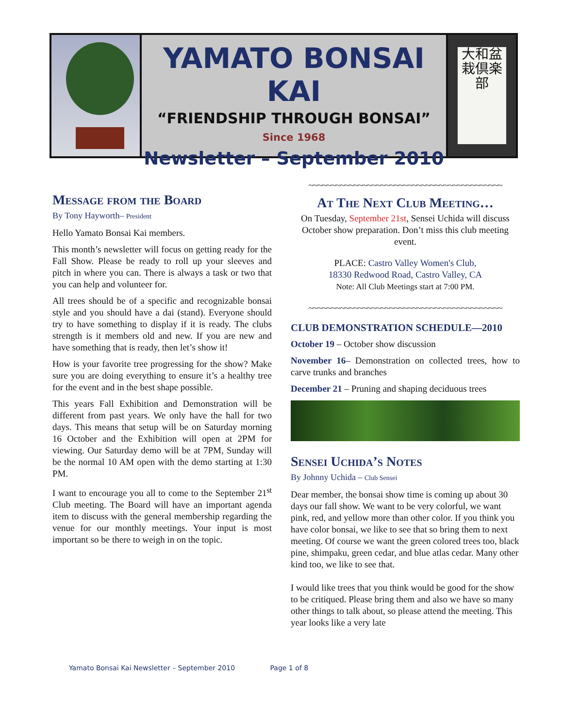YAMATO BONSAI KAI
“FRIENDSHIP THROUGH BONSAI”
Since 1968
Newsletter – September 2010
大和盆栽倶楽部
Message from the Board
By Tony Hayworth– President
Hello Yamato Bonsai Kai members.
This month’s newsletter will focus on getting ready for the Fall Show. Please be ready to roll up your sleeves and pitch in where you can. There is always a task or two that you can help and volunteer for.
All trees should be of a specific and recognizable bonsai style and you should have a dai (stand). Everyone should try to have something to display if it is ready. The clubs strength is it members old and new. If you are new and have something that is ready, then let’s show it!
How is your favorite tree progressing for the show? Make sure you are doing everything to ensure it’s a healthy tree for the event and in the best shape possible.
This years Fall Exhibition and Demonstration will be different from past years. We only have the hall for two days. This means that setup will be on Saturday morning 16 October and the Exhibition will open at 2PM for viewing. Our Saturday demo will be at 7PM, Sunday will be the normal 10 AM open with the demo starting at 1:30 PM.
I want to encourage you all to come to the September 21<sup>st</sup> Club meeting. The Board will have an important agenda item to discuss with the general membership regarding the venue for our monthly meetings. Your input is most important so be there to weigh in on the topic.
~~~~~~~~~~~~~~~~~~~~~~~~~~~~~~~~~~~~~~~~~~~
At The Next Club Meeting…
On Tuesday, September 21st, Sensei Uchida will discuss October show preparation. Don’t miss this club meeting event.
PLACE: Castro Valley Women's Club,
18330 Redwood Road, Castro Valley, CA
Note: All Club Meetings start at 7:00 PM.
~~~~~~~~~~~~~~~~~~~~~~~~~~~~~~~~~~~~~~~~~~~
CLUB DEMONSTRATION SCHEDULE—2010
October 19 – October show discussion
November 16– Demonstration on collected trees, how to carve trunks and branches
December 21 – Pruning and shaping deciduous trees
Sensei Uchida’s Notes
By Johnny Uchida – Club Sensei
Dear member, the bonsai show time is coming up about 30 days our fall show. We want to be very colorful, we want pink, red, and yellow more than other color. If you think you have color bonsai, we like to see that so bring them to next meeting. Of course we want the green colored trees too, black pine, shimpaku, green cedar, and blue atlas cedar. Many other kind too, we like to see that.
I would like trees that you think would be good for the show to be critiqued. Please bring them and also we have so many other things to talk about, so please attend the meeting. This year looks like a very late
Yamato Bonsai Kai Newsletter – September 2010 Page 1 of 8